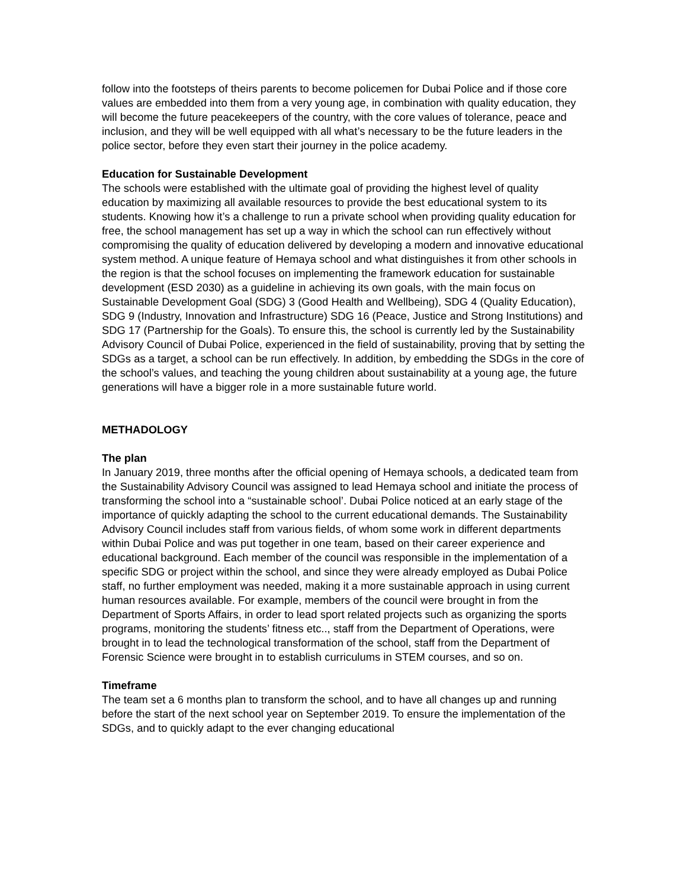follow into the footsteps of theirs parents to become policemen for Dubai Police and if those core values are embedded into them from a very young age, in combination with quality education, they will become the future peacekeepers of the country, with the core values of tolerance, peace and inclusion, and they will be well equipped with all what’s necessary to be the future leaders in the police sector, before they even start their journey in the police academy.
Education for Sustainable Development
The schools were established with the ultimate goal of providing the highest level of quality education by maximizing all available resources to provide the best educational system to its students. Knowing how it’s a challenge to run a private school when providing quality education for free, the school management has set up a way in which the school can run effectively without compromising the quality of education delivered by developing a modern and innovative educational system method. A unique feature of Hemaya school and what distinguishes it from other schools in the region is that the school focuses on implementing the framework education for sustainable development (ESD 2030) as a guideline in achieving its own goals, with the main focus on Sustainable Development Goal (SDG) 3 (Good Health and Wellbeing), SDG 4 (Quality Education), SDG 9 (Industry, Innovation and Infrastructure) SDG 16 (Peace, Justice and Strong Institutions) and SDG 17 (Partnership for the Goals). To ensure this, the school is currently led by the Sustainability Advisory Council of Dubai Police, experienced in the field of sustainability, proving that by setting the SDGs as a target, a school can be run effectively. In addition, by embedding the SDGs in the core of the school’s values, and teaching the young children about sustainability at a young age, the future generations will have a bigger role in a more sustainable future world.
METHADOLOGY
The plan
In January 2019, three months after the official opening of Hemaya schools, a dedicated team from the Sustainability Advisory Council was assigned to lead Hemaya school and initiate the process of transforming the school into a “sustainable school’. Dubai Police noticed at an early stage of the importance of quickly adapting the school to the current educational demands. The Sustainability Advisory Council includes staff from various fields, of whom some work in different departments within Dubai Police and was put together in one team, based on their career experience and educational background. Each member of the council was responsible in the implementation of a specific SDG or project within the school, and since they were already employed as Dubai Police staff, no further employment was needed, making it a more sustainable approach in using current human resources available. For example, members of the council were brought in from the Department of Sports Affairs, in order to lead sport related projects such as organizing the sports programs, monitoring the students’ fitness etc.., staff from the Department of Operations, were brought in to lead the technological transformation of the school, staff from the Department of Forensic Science were brought in to establish curriculums in STEM courses, and so on.
Timeframe
The team set a 6 months plan to transform the school, and to have all changes up and running before the start of the next school year on September 2019. To ensure the implementation of the SDGs, and to quickly adapt to the ever changing educational